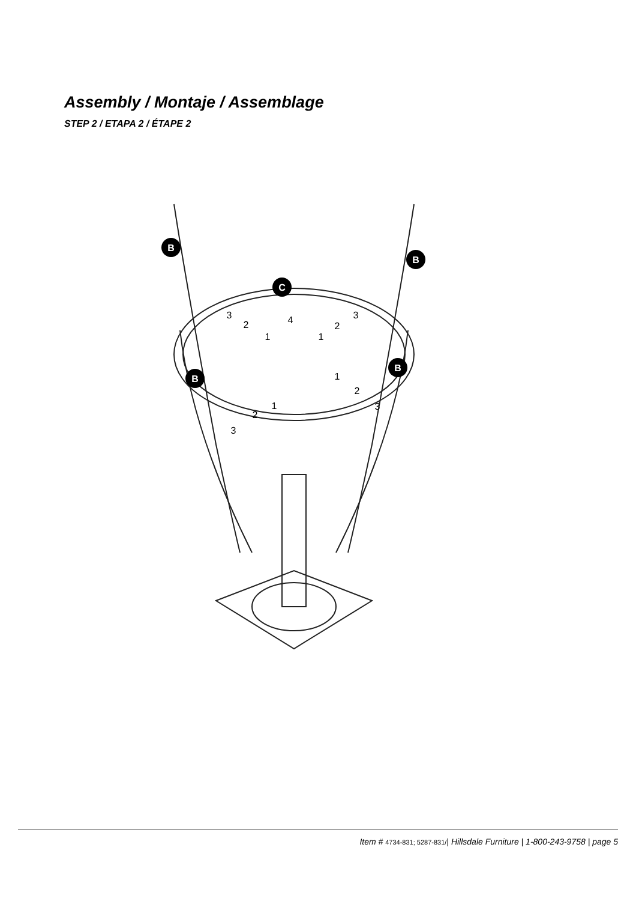Assembly / Montaje / Assemblage
STEP 2 / ETAPA 2 / ÉTAPE 2
B
B
C
B
B
3
2
1
4
1
2
3
1
2
3
1
2
3
Item # 4734-831; 5287-831/| Hillsdale Furniture | 1-800-243-9758 | page 5